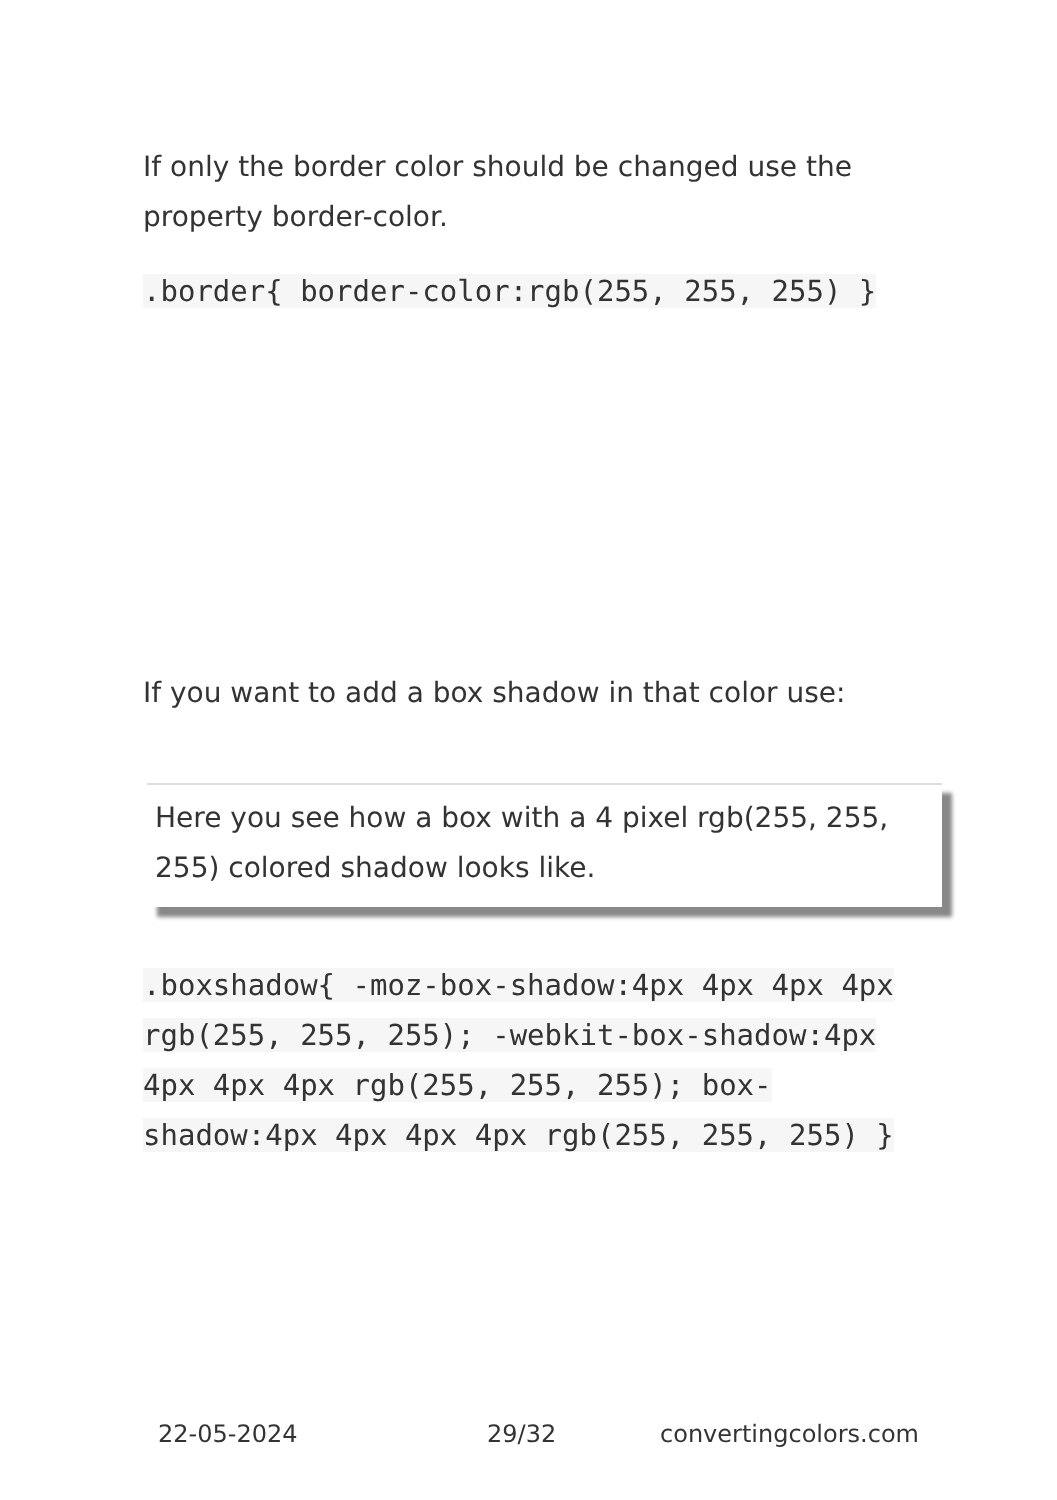If only the border color should be changed use the property border-color.
.border{ border-color:rgb(255, 255, 255) }
If you want to add a box shadow in that color use:
Here you see how a box with a 4 pixel rgb(255, 255, 255) colored shadow looks like.
.boxshadow{ -moz-box-shadow:4px 4px 4px 4px rgb(255, 255, 255); -webkit-box-shadow:4px 4px 4px 4px rgb(255, 255, 255); box-shadow:4px 4px 4px 4px rgb(255, 255, 255) }
22-05-2024 29/32 convertingcolors.com